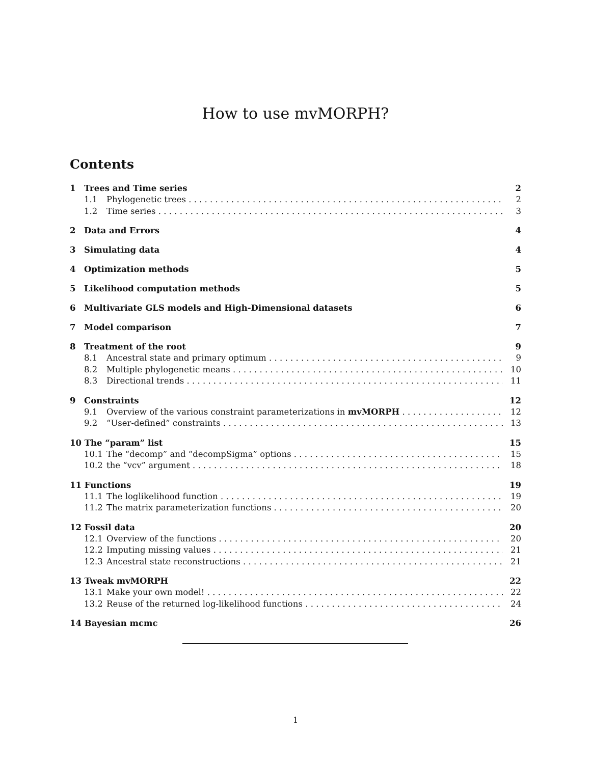How to use mvMORPH?
Contents
1 Trees and Time series 2
1.1 Phylogenetic trees 2
1.2 Time series 3
2 Data and Errors 4
3 Simulating data 4
4 Optimization methods 5
5 Likelihood computation methods 5
6 Multivariate GLS models and High-Dimensional datasets 6
7 Model comparison 7
8 Treatment of the root 9
8.1 Ancestral state and primary optimum 9
8.2 Multiple phylogenetic means 10
8.3 Directional trends 11
9 Constraints 12
9.1 Overview of the various constraint parameterizations in mvMORPH 12
9.2 “User-defined” constraints 13
10 The “param” list 15
10.1 The “decomp” and “decompSigma” options 15
10.2 the “vcv” argument 18
11 Functions 19
11.1 The loglikelihood function 19
11.2 The matrix parameterization functions 20
12 Fossil data 20
12.1 Overview of the functions 20
12.2 Imputing missing values 21
12.3 Ancestral state reconstructions 21
13 Tweak mvMORPH 22
13.1 Make your own model! 22
13.2 Reuse of the returned log-likelihood functions 24
14 Bayesian mcmc 26
1